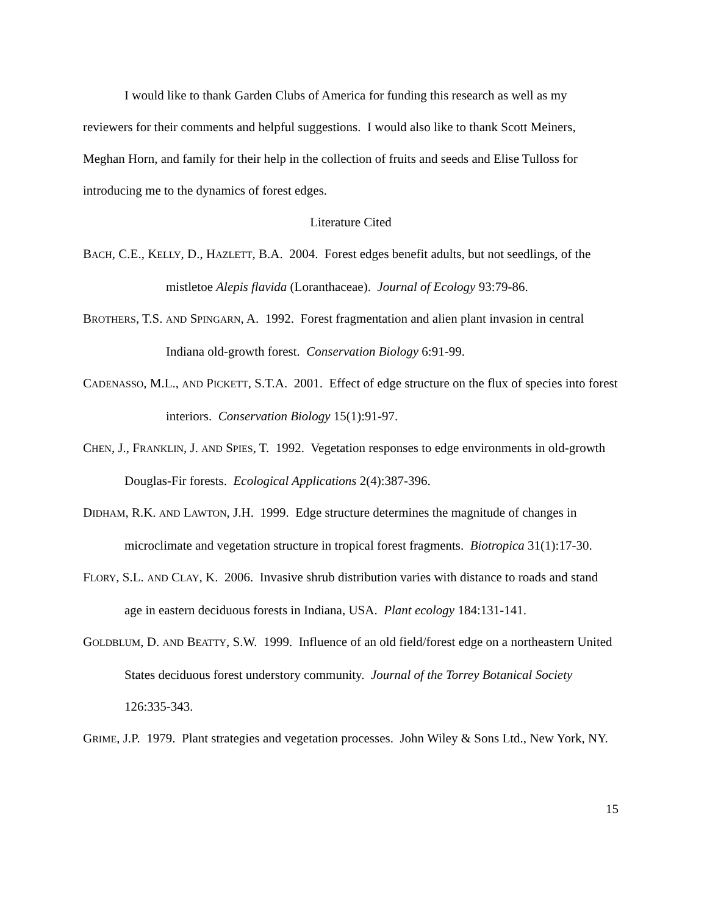I would like to thank Garden Clubs of America for funding this research as well as my reviewers for their comments and helpful suggestions. I would also like to thank Scott Meiners, Meghan Horn, and family for their help in the collection of fruits and seeds and Elise Tulloss for introducing me to the dynamics of forest edges.
Literature Cited
BACH, C.E., KELLY, D., HAZLETT, B.A. 2004. Forest edges benefit adults, but not seedlings, of the mistletoe Alepis flavida (Loranthaceae). Journal of Ecology 93:79-86.
BROTHERS, T.S. AND SPINGARN, A. 1992. Forest fragmentation and alien plant invasion in central Indiana old-growth forest. Conservation Biology 6:91-99.
CADENASSO, M.L., AND PICKETT, S.T.A. 2001. Effect of edge structure on the flux of species into forest interiors. Conservation Biology 15(1):91-97.
CHEN, J., FRANKLIN, J. AND SPIES, T. 1992. Vegetation responses to edge environments in old-growth Douglas-Fir forests. Ecological Applications 2(4):387-396.
DIDHAM, R.K. AND LAWTON, J.H. 1999. Edge structure determines the magnitude of changes in microclimate and vegetation structure in tropical forest fragments. Biotropica 31(1):17-30.
FLORY, S.L. AND CLAY, K. 2006. Invasive shrub distribution varies with distance to roads and stand age in eastern deciduous forests in Indiana, USA. Plant ecology 184:131-141.
GOLDBLUM, D. AND BEATTY, S.W. 1999. Influence of an old field/forest edge on a northeastern United States deciduous forest understory community. Journal of the Torrey Botanical Society 126:335-343.
GRIME, J.P. 1979. Plant strategies and vegetation processes. John Wiley & Sons Ltd., New York, NY.
15